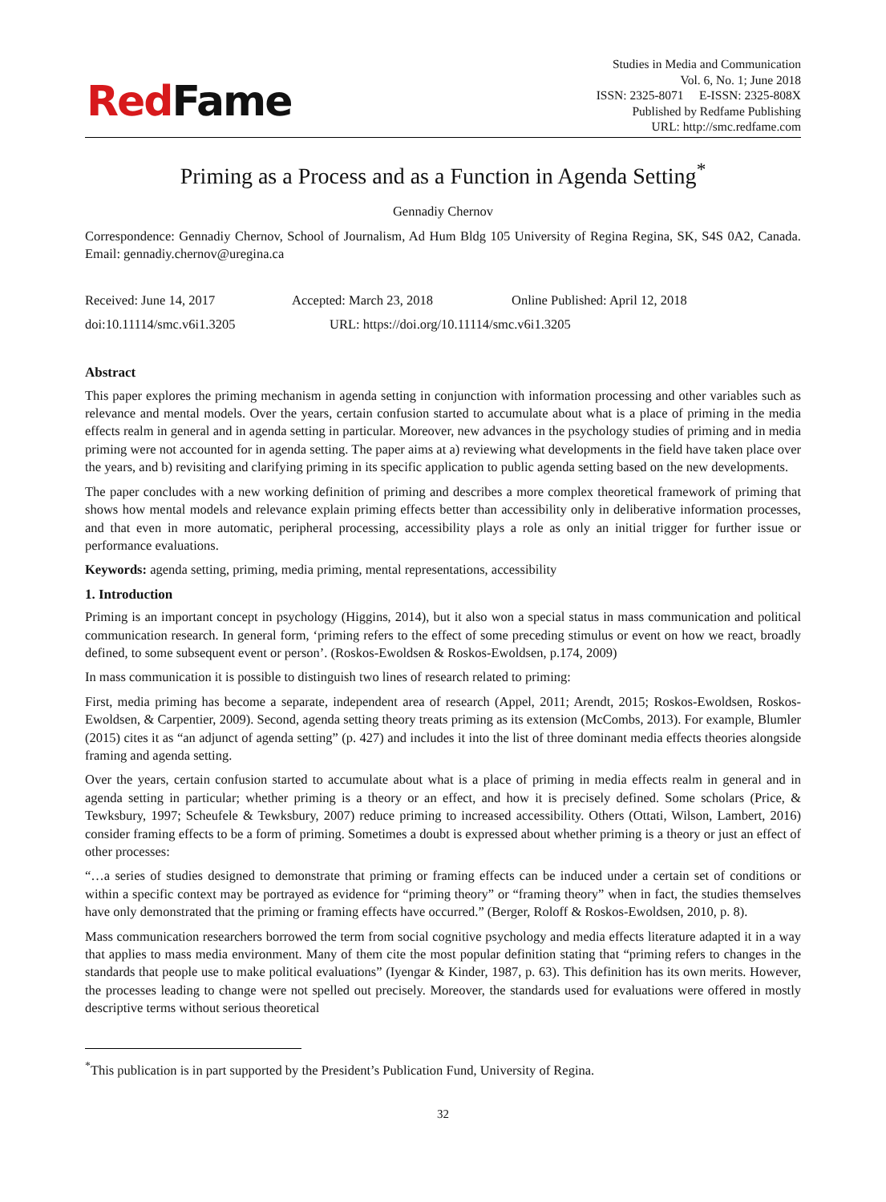Red Fame
Studies in Media and Communication
Vol. 6, No. 1; June 2018
ISSN: 2325-8071 E-ISSN: 2325-808X
Published by Redfame Publishing
URL: http://smc.redfame.com
Priming as a Process and as a Function in Agenda Setting<sup>*</sup>
Gennadiy Chernov
Correspondence: Gennadiy Chernov, School of Journalism, Ad Hum Bldg 105 University of Regina Regina, SK, S4S 0A2, Canada. Email: gennadiy.chernov@uregina.ca
Received: June 14, 2017 Accepted: March 23, 2018 Online Published: April 12, 2018
doi:10.11114/smc.v6i1.3205 URL: https://doi.org/10.11114/smc.v6i1.3205
Abstract
This paper explores the priming mechanism in agenda setting in conjunction with information processing and other variables such as relevance and mental models. Over the years, certain confusion started to accumulate about what is a place of priming in the media effects realm in general and in agenda setting in particular. Moreover, new advances in the psychology studies of priming and in media priming were not accounted for in agenda setting. The paper aims at a) reviewing what developments in the field have taken place over the years, and b) revisiting and clarifying priming in its specific application to public agenda setting based on the new developments.
The paper concludes with a new working definition of priming and describes a more complex theoretical framework of priming that shows how mental models and relevance explain priming effects better than accessibility only in deliberative information processes, and that even in more automatic, peripheral processing, accessibility plays a role as only an initial trigger for further issue or performance evaluations.
Keywords: agenda setting, priming, media priming, mental representations, accessibility
1. Introduction
Priming is an important concept in psychology (Higgins, 2014), but it also won a special status in mass communication and political communication research. In general form, ‘priming refers to the effect of some preceding stimulus or event on how we react, broadly defined, to some subsequent event or person’. (Roskos-Ewoldsen & Roskos-Ewoldsen, p.174, 2009)
In mass communication it is possible to distinguish two lines of research related to priming:
First, media priming has become a separate, independent area of research (Appel, 2011; Arendt, 2015; Roskos-Ewoldsen, Roskos-Ewoldsen, & Carpentier, 2009). Second, agenda setting theory treats priming as its extension (McCombs, 2013). For example, Blumler (2015) cites it as “an adjunct of agenda setting” (p. 427) and includes it into the list of three dominant media effects theories alongside framing and agenda setting.
Over the years, certain confusion started to accumulate about what is a place of priming in media effects realm in general and in agenda setting in particular; whether priming is a theory or an effect, and how it is precisely defined. Some scholars (Price, & Tewksbury, 1997; Scheufele & Tewksbury, 2007) reduce priming to increased accessibility. Others (Ottati, Wilson, Lambert, 2016) consider framing effects to be a form of priming. Sometimes a doubt is expressed about whether priming is a theory or just an effect of other processes:
“…a series of studies designed to demonstrate that priming or framing effects can be induced under a certain set of conditions or within a specific context may be portrayed as evidence for “priming theory” or “framing theory” when in fact, the studies themselves have only demonstrated that the priming or framing effects have occurred.” (Berger, Roloff & Roskos-Ewoldsen, 2010, p. 8).
Mass communication researchers borrowed the term from social cognitive psychology and media effects literature adapted it in a way that applies to mass media environment. Many of them cite the most popular definition stating that “priming refers to changes in the standards that people use to make political evaluations” (Iyengar & Kinder, 1987, p. 63). This definition has its own merits. However, the processes leading to change were not spelled out precisely. Moreover, the standards used for evaluations were offered in mostly descriptive terms without serious theoretical
<sup>*</sup> This publication is in part supported by the President’s Publication Fund, University of Regina.
32